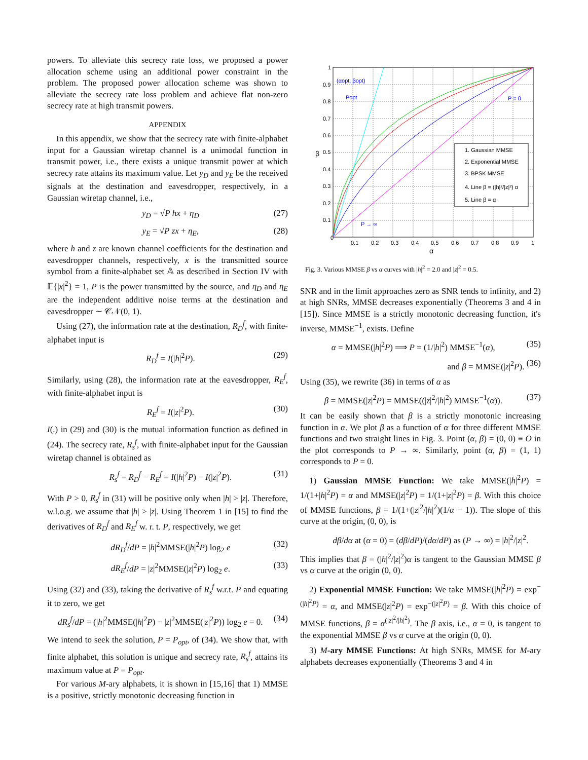powers. To alleviate this secrecy rate loss, we proposed a power allocation scheme using an additional power constraint in the problem. The proposed power allocation scheme was shown to alleviate the secrecy rate loss problem and achieve flat non-zero secrecy rate at high transmit powers.
APPENDIX
In this appendix, we show that the secrecy rate with finite-alphabet input for a Gaussian wiretap channel is a unimodal function in transmit power, i.e., there exists a unique transmit power at which secrecy rate attains its maximum value. Let y<sub>D</sub> and y<sub>E</sub> be the received signals at the destination and eavesdropper, respectively, in a Gaussian wiretap channel, i.e.,
y<sub>D</sub> = √P hx + η<sub>D</sub> (27)
y<sub>E</sub> = √P zx + η<sub>E</sub>, (28)
where h and z are known channel coefficients for the destination and eavesdropper channels, respectively, x is the transmitted source symbol from a finite-alphabet set 𝔸 as described in Section IV with 𝔼{|x|<sup>2</sup>} = 1, P is the power transmitted by the source, and η<sub>D</sub> and η<sub>E</sub> are the independent additive noise terms at the destination and eavesdropper ∼ 𝒞𝒩(0, 1).
Using (27), the information rate at the destination, R<sub>D</sub><sup>f</sup>, with finite-alphabet input is
R<sub>D</sub><sup>f</sup> = I(|h|<sup>2</sup>P). (29)
Similarly, using (28), the information rate at the eavesdropper, R<sub>E</sub><sup>f</sup>, with finite-alphabet input is
R<sub>E</sub><sup>f</sup> = I(|z|<sup>2</sup>P). (30)
I(.) in (29) and (30) is the mutual information function as defined in (24). The secrecy rate, R<sub>s</sub><sup>f</sup>, with finite-alphabet input for the Gaussian wiretap channel is obtained as
R<sub>s</sub><sup>f</sup> = R<sub>D</sub><sup>f</sup> − R<sub>E</sub><sup>f</sup> = I(|h|<sup>2</sup>P) − I(|z|<sup>2</sup>P). (31)
With P > 0, R<sub>s</sub><sup>f</sup> in (31) will be positive only when |h| > |z|. Therefore, w.l.o.g. we assume that |h| > |z|. Using Theorem 1 in [15] to find the derivatives of R<sub>D</sub><sup>f</sup> and R<sub>E</sub><sup>f</sup> w. r. t. P, respectively, we get
dR<sub>D</sub><sup>f</sup>/dP = |h|<sup>2</sup>MMSE(|h|<sup>2</sup>P) log<sub>2</sub> e (32)
dR<sub>E</sub><sup>f</sup>/dP = |z|<sup>2</sup>MMSE(|z|<sup>2</sup>P) log<sub>2</sub> e. (33)
Using (32) and (33), taking the derivative of R<sub>s</sub><sup>f</sup> w.r.t. P and equating it to zero, we get
dR<sub>s</sub><sup>f</sup>/dP = (|h|<sup>2</sup>MMSE(|h|<sup>2</sup>P) − |z|<sup>2</sup>MMSE(|z|<sup>2</sup>P)) log<sub>2</sub> e = 0. (34)
We intend to seek the solution, P = P<sub>opt</sub>, of (34). We show that, with finite alphabet, this solution is unique and secrecy rate, R<sub>s</sub><sup>f</sup>, attains its maximum value at P = P<sub>opt</sub>.
For various M-ary alphabets, it is shown in [15,16] that 1) MMSE is a positive, strictly monotonic decreasing function in
1. Gaussian MMSE
2. Exponential MMSE
3. BPSK MMSE
4. Line β = (|h|²/|z|²) α
5. Line β = α
0
0.1
0.2
0.3
0.4
0.5
0.6
0.7
0.8
0.9
1
0.1
0.2
0.3
0.4
0.5
0.6
0.7
0.8
0.9
1
α
β
(αopt, βopt)
Popt
P = 0
P → ∞
Fig. 3. Various MMSE β vs α curves with |h|<sup>2</sup> = 2.0 and |z|<sup>2</sup> = 0.5.
SNR and in the limit approaches zero as SNR tends to infinity, and 2) at high SNRs, MMSE decreases exponentially (Theorems 3 and 4 in [15]). Since MMSE is a strictly monotonic decreasing function, it's inverse, MMSE<sup>−1</sup>, exists. Define
α = MMSE(|h|<sup>2</sup>P) ⟹ P = (1/|h|<sup>2</sup>) MMSE<sup>−1</sup>(α), (35)
and β = MMSE(|z|<sup>2</sup>P). (36)
Using (35), we rewrite (36) in terms of α as
β = MMSE(|z|<sup>2</sup>P) = MMSE((|z|<sup>2</sup>/|h|<sup>2</sup>) MMSE<sup>−1</sup>(α)). (37)
It can be easily shown that β is a strictly monotonic increasing function in α. We plot β as a function of α for three different MMSE functions and two straight lines in Fig. 3. Point (α, β) = (0, 0) ≡ O in the plot corresponds to P → ∞. Similarly, point (α, β) = (1, 1) corresponds to P = 0.
1) Gaussian MMSE Function: We take MMSE(|h|<sup>2</sup>P) = 1/(1+|h|<sup>2</sup>P) = α and MMSE(|z|<sup>2</sup>P) = 1/(1+|z|<sup>2</sup>P) = β. With this choice of MMSE functions, β = 1/(1+(|z|<sup>2</sup>/|h|<sup>2</sup>)(1/α − 1)). The slope of this curve at the origin, (0, 0), is
dβ/dα at (α = 0) = (dβ/dP)/(dα/dP) as (P → ∞) = |h|<sup>2</sup>/|z|<sup>2</sup>.
This implies that β = (|h|<sup>2</sup>/|z|<sup>2</sup>)α is tangent to the Gaussian MMSE β vs α curve at the origin (0, 0).
2) Exponential MMSE Function: We take MMSE(|h|<sup>2</sup>P) = exp<sup>−(|h|<sup>2</sup>P)</sup> = α, and MMSE(|z|<sup>2</sup>P) = exp<sup>−(|z|<sup>2</sup>P)</sup> = β. With this choice of MMSE functions, β = α<sup>(|z|<sup>2</sup>/|h|<sup>2</sup>)</sup>. The β axis, i.e., α = 0, is tangent to the exponential MMSE β vs α curve at the origin (0, 0).
3) M-ary MMSE Functions: At high SNRs, MMSE for M-ary alphabets decreases exponentially (Theorems 3 and 4 in